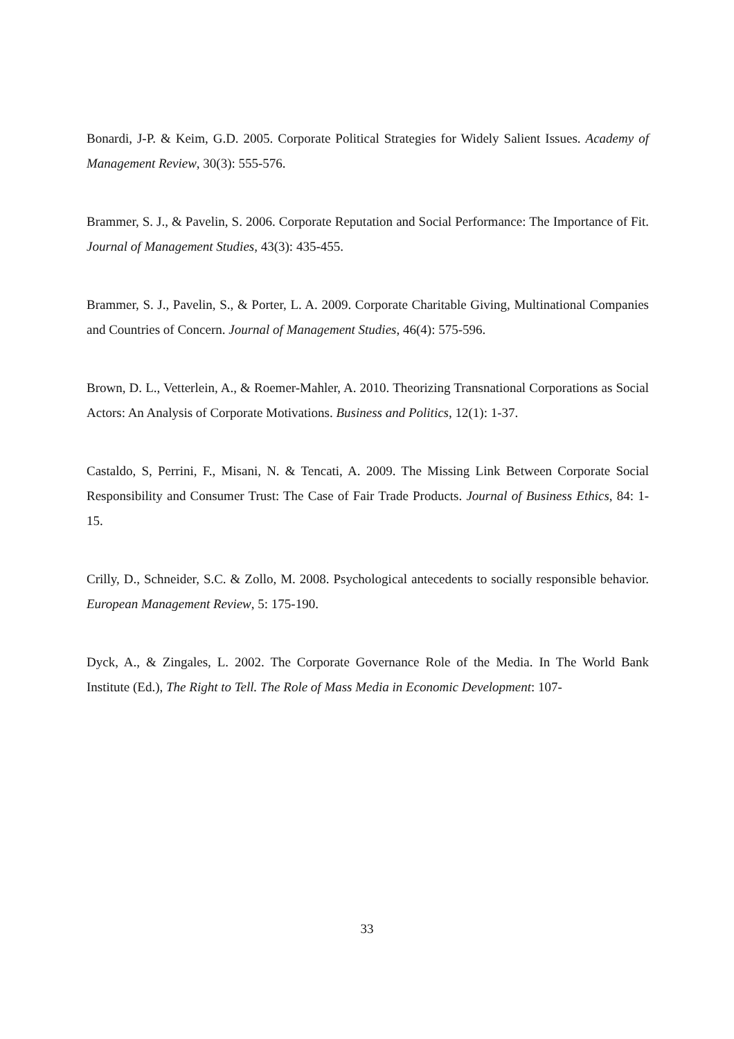Bonardi, J-P. & Keim, G.D. 2005. Corporate Political Strategies for Widely Salient Issues. Academy of Management Review, 30(3): 555-576.
Brammer, S. J., & Pavelin, S. 2006. Corporate Reputation and Social Performance: The Importance of Fit. Journal of Management Studies, 43(3): 435-455.
Brammer, S. J., Pavelin, S., & Porter, L. A. 2009. Corporate Charitable Giving, Multinational Companies and Countries of Concern. Journal of Management Studies, 46(4): 575-596.
Brown, D. L., Vetterlein, A., & Roemer-Mahler, A. 2010. Theorizing Transnational Corporations as Social Actors: An Analysis of Corporate Motivations. Business and Politics, 12(1): 1-37.
Castaldo, S, Perrini, F., Misani, N. & Tencati, A. 2009. The Missing Link Between Corporate Social Responsibility and Consumer Trust: The Case of Fair Trade Products. Journal of Business Ethics, 84: 1-15.
Crilly, D., Schneider, S.C. & Zollo, M. 2008. Psychological antecedents to socially responsible behavior. European Management Review, 5: 175-190.
Dyck, A., & Zingales, L. 2002. The Corporate Governance Role of the Media. In The World Bank Institute (Ed.), The Right to Tell. The Role of Mass Media in Economic Development: 107-
33